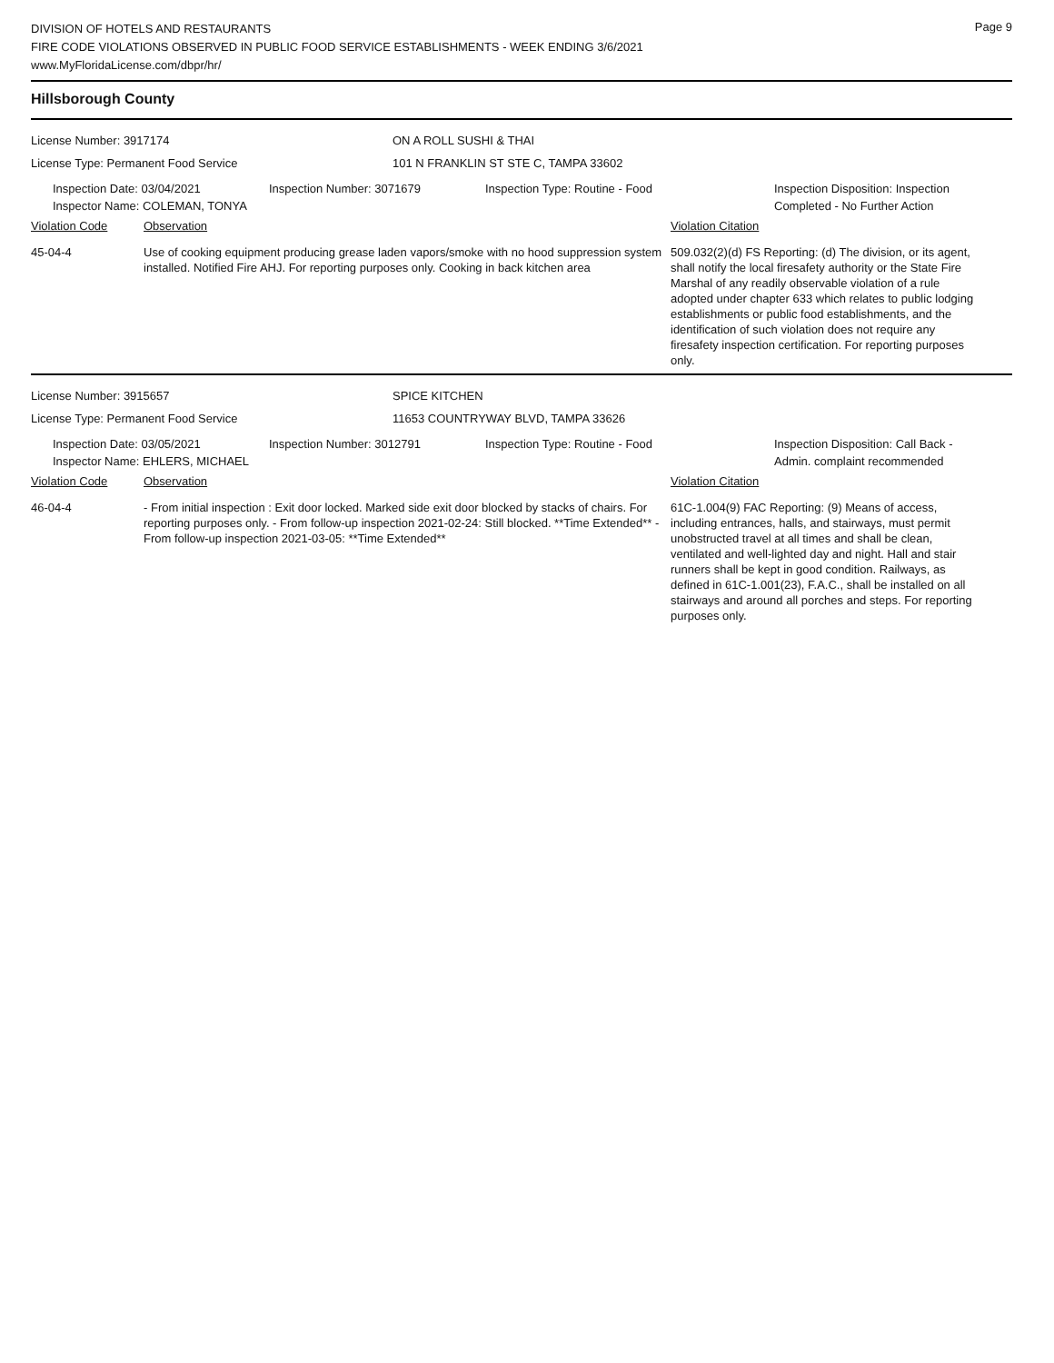Page 9
DIVISION OF HOTELS AND RESTAURANTS
FIRE CODE VIOLATIONS OBSERVED IN PUBLIC FOOD SERVICE ESTABLISHMENTS - WEEK ENDING 3/6/2021
www.MyFloridaLicense.com/dbpr/hr/
Hillsborough County
License Number: 3917174 ON A ROLL SUSHI & THAI
License Type: Permanent Food Service 101 N FRANKLIN ST STE C, TAMPA 33602
Inspection Date: 03/04/2021
Inspector Name: COLEMAN, TONYA
Inspection Number: 3071679 Inspection Type: Routine - Food Inspection Disposition: Inspection
Completed - No Further Action
Violation Code Observation Violation Citation
45-04-4 Use of cooking equipment producing grease laden vapors/smoke with no hood suppression system installed. Notified Fire AHJ. For reporting purposes only. Cooking in back kitchen area
509.032(2)(d) FS Reporting: (d) The division, or its agent, shall notify the local firesafety authority or the State Fire Marshal of any readily observable violation of a rule adopted under chapter 633 which relates to public lodging establishments or public food establishments, and the identification of such violation does not require any firesafety inspection certification. For reporting purposes only.
License Number: 3915657 SPICE KITCHEN
License Type: Permanent Food Service 11653 COUNTRYWAY BLVD, TAMPA 33626
Inspection Date: 03/05/2021
Inspector Name: EHLERS, MICHAEL
Inspection Number: 3012791 Inspection Type: Routine - Food Inspection Disposition: Call Back -
Admin. complaint recommended
Violation Code Observation Violation Citation
46-04-4 - From initial inspection : Exit door locked. Marked side exit door blocked by stacks of chairs. For reporting purposes only. - From follow-up inspection 2021-02-24: Still blocked. **Time Extended** - From follow-up inspection 2021-03-05: **Time Extended**
61C-1.004(9) FAC Reporting: (9) Means of access, including entrances, halls, and stairways, must permit unobstructed travel at all times and shall be clean, ventilated and well-lighted day and night. Hall and stair runners shall be kept in good condition. Railways, as defined in 61C-1.001(23), F.A.C., shall be installed on all stairways and around all porches and steps. For reporting purposes only.